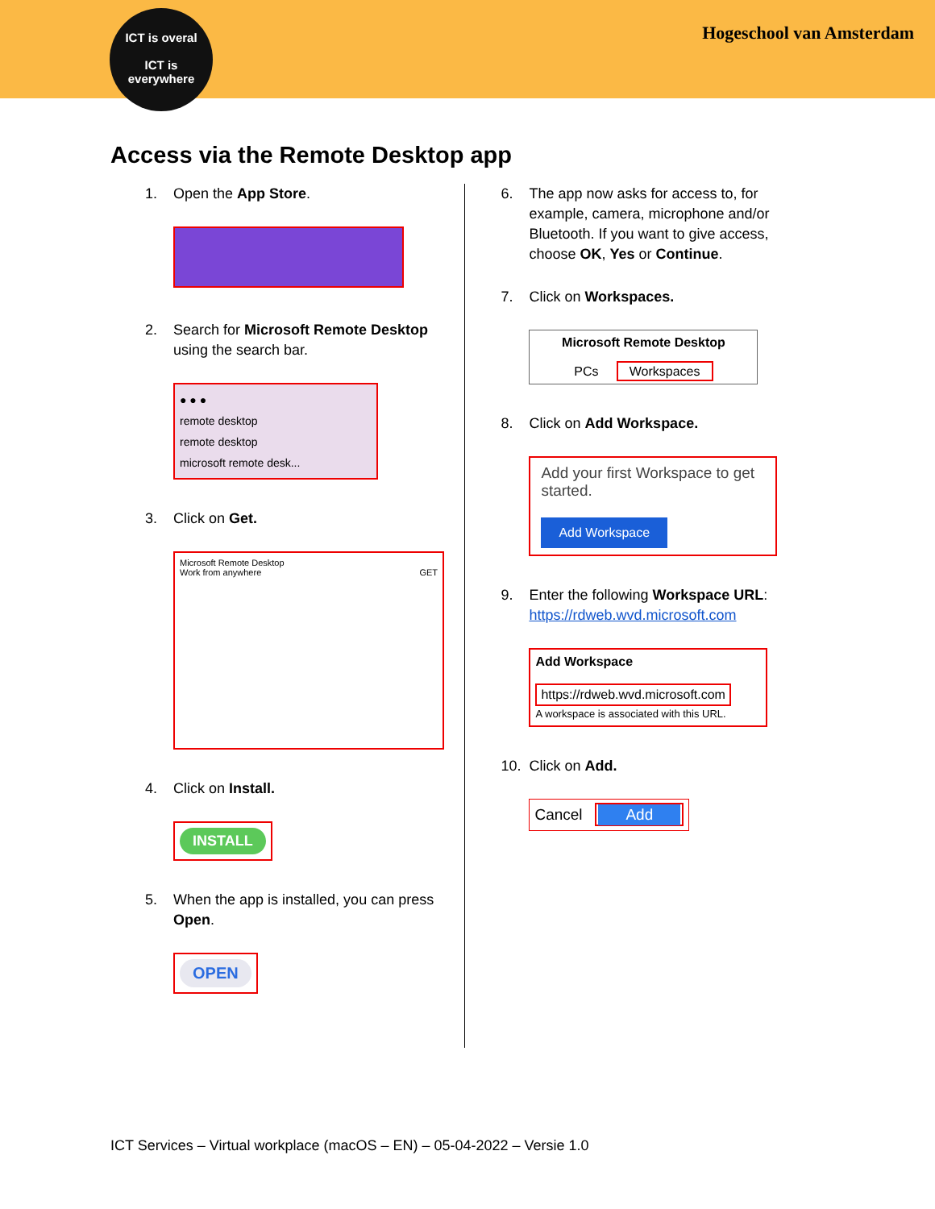ICT is overal
ICT is
everywhere
Hogeschool van Amsterdam
Access via the Remote Desktop app
1. Open the App Store.
2. Search for Microsoft Remote Desktop using the search bar.
● ● ●
remote desktop
remote desktop
microsoft remote desk...
3. Click on Get.
Microsoft Remote Desktop
Work from anywhere GET
4. Click on Install.
INSTALL
5. When the app is installed, you can press Open.
OPEN
6. The app now asks for access to, for example, camera, microphone and/or Bluetooth. If you want to give access, choose OK, Yes or Continue.
7. Click on Workspaces.
Microsoft Remote Desktop
PCs Workspaces
8. Click on Add Workspace.
Add your first Workspace to get started.
Add Workspace
9. Enter the following Workspace URL:
https://rdweb.wvd.microsoft.com
Add Workspace
https://rdweb.wvd.microsoft.com
A workspace is associated with this URL.
10. Click on Add.
Cancel Add
ICT Services – Virtual workplace (macOS – EN) – 05-04-2022 – Versie 1.0